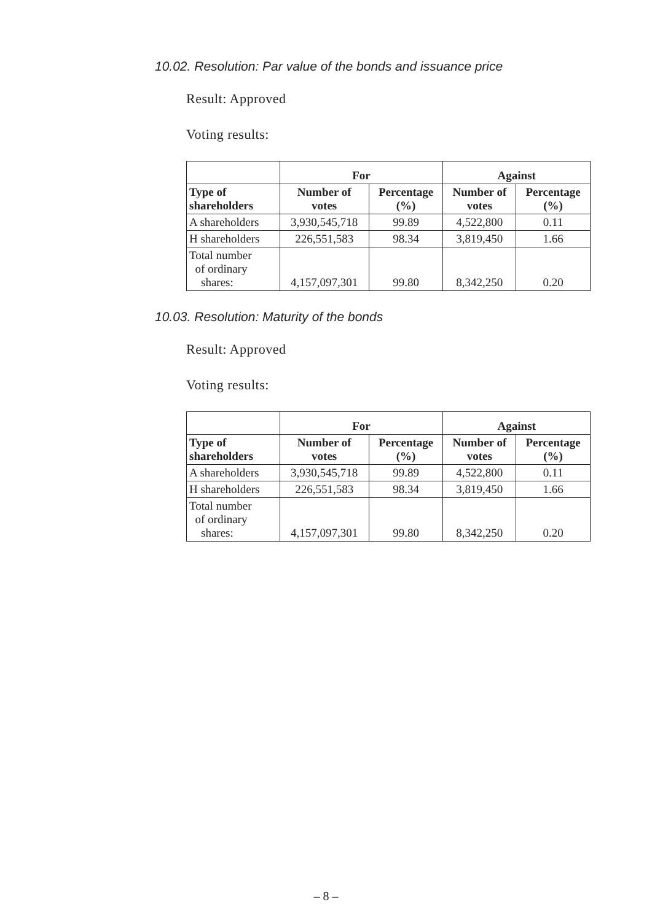10.02. Resolution: Par value of the bonds and issuance price
Result: Approved
Voting results:
| | For | | Against | |
| --- | --- | --- | --- | --- |
| Type of shareholders | Number of votes | Percentage (%) | Number of votes | Percentage (%) |
| A shareholders | 3,930,545,718 | 99.89 | 4,522,800 | 0.11 |
| H shareholders | 226,551,583 | 98.34 | 3,819,450 | 1.66 |
| Total number of ordinary shares: | 4,157,097,301 | 99.80 | 8,342,250 | 0.20 |
10.03. Resolution: Maturity of the bonds
Result: Approved
Voting results:
| | For | | Against | |
| --- | --- | --- | --- | --- |
| Type of shareholders | Number of votes | Percentage (%) | Number of votes | Percentage (%) |
| A shareholders | 3,930,545,718 | 99.89 | 4,522,800 | 0.11 |
| H shareholders | 226,551,583 | 98.34 | 3,819,450 | 1.66 |
| Total number of ordinary shares: | 4,157,097,301 | 99.80 | 8,342,250 | 0.20 |
– 8 –